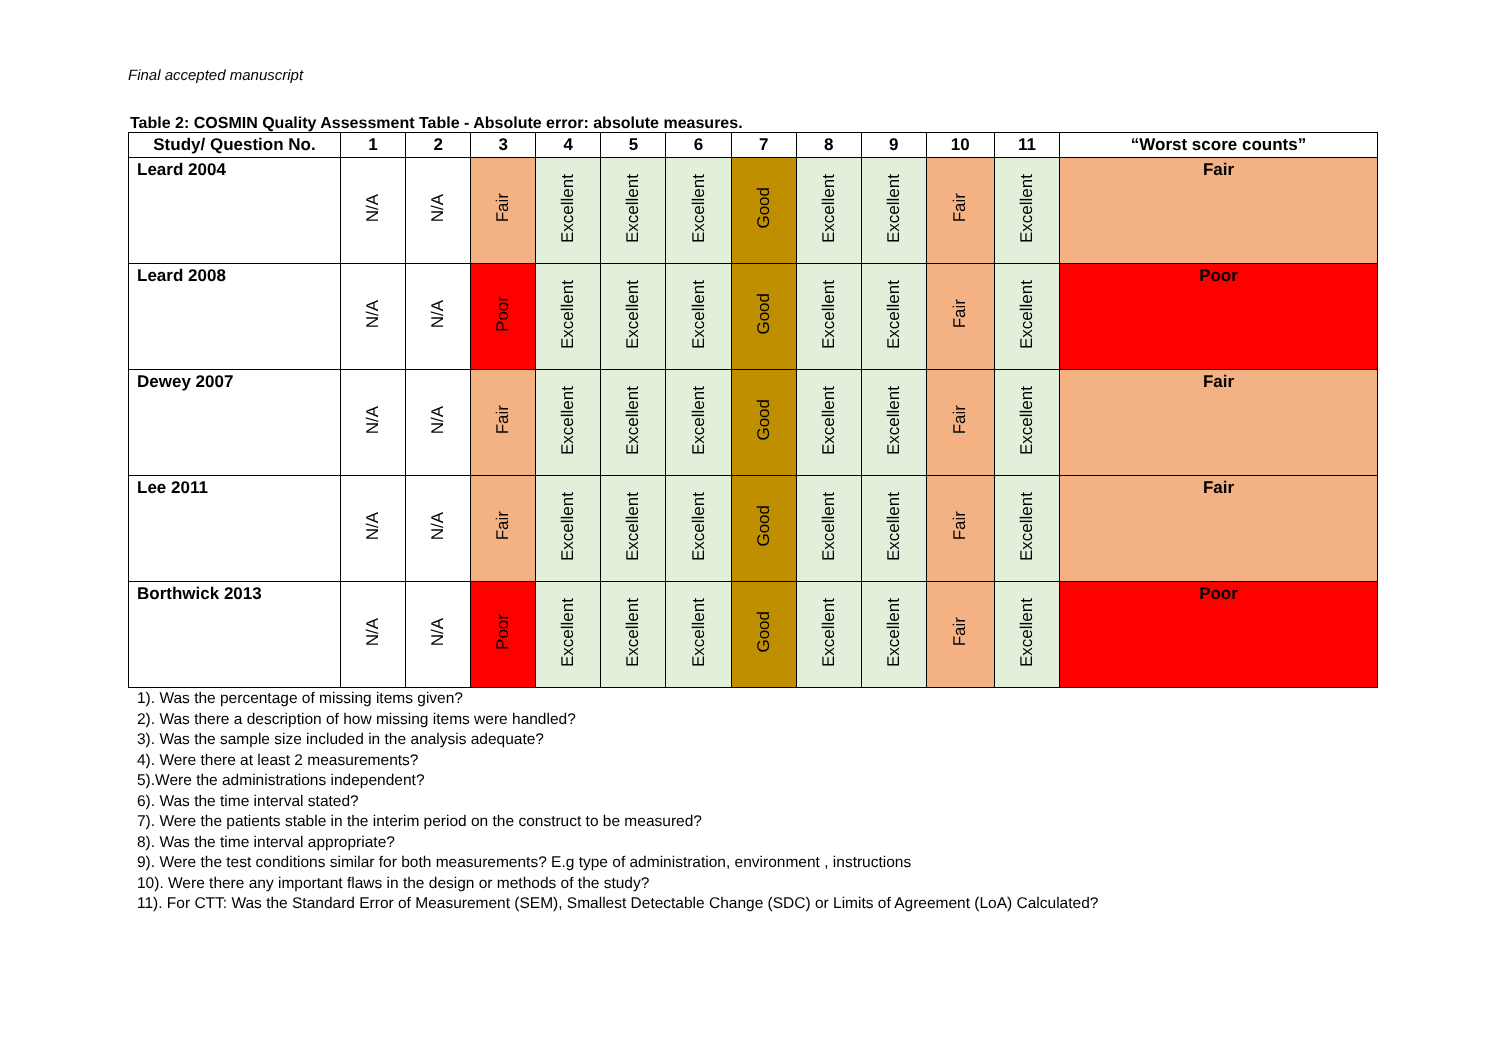Final accepted manuscript
Table 2: COSMIN Quality Assessment Table - Absolute error: absolute measures.
| Study/ Question No. | 1 | 2 | 3 | 4 | 5 | 6 | 7 | 8 | 9 | 10 | 11 | “Worst score counts” |
| --- | --- | --- | --- | --- | --- | --- | --- | --- | --- | --- | --- | --- |
| Leard 2004 | N/A | N/A | Fair | Excellent | Excellent | Excellent | Good | Excellent | Excellent | Fair | Excellent | Fair |
| Leard 2008 | N/A | N/A | Poor | Excellent | Excellent | Excellent | Good | Excellent | Excellent | Fair | Excellent | Poor |
| Dewey 2007 | N/A | N/A | Fair | Excellent | Excellent | Excellent | Good | Excellent | Excellent | Fair | Excellent | Fair |
| Lee 2011 | N/A | N/A | Fair | Excellent | Excellent | Excellent | Good | Excellent | Excellent | Fair | Excellent | Fair |
| Borthwick 2013 | N/A | N/A | Poor | Excellent | Excellent | Excellent | Good | Excellent | Excellent | Fair | Excellent | Poor |
1). Was the percentage of missing items given?
2). Was there a description of how missing items were handled?
3). Was the sample size included in the analysis adequate?
4). Were there at least 2 measurements?
5).Were the administrations independent?
6). Was the time interval stated?
7). Were the patients stable in the interim period on the construct to be measured?
8). Was the time interval appropriate?
9). Were the test conditions similar for both measurements? E.g type of administration, environment , instructions
10). Were there any important flaws in the design or methods of the study?
11). For CTT: Was the Standard Error of Measurement (SEM), Smallest Detectable Change (SDC) or Limits of Agreement (LoA) Calculated?